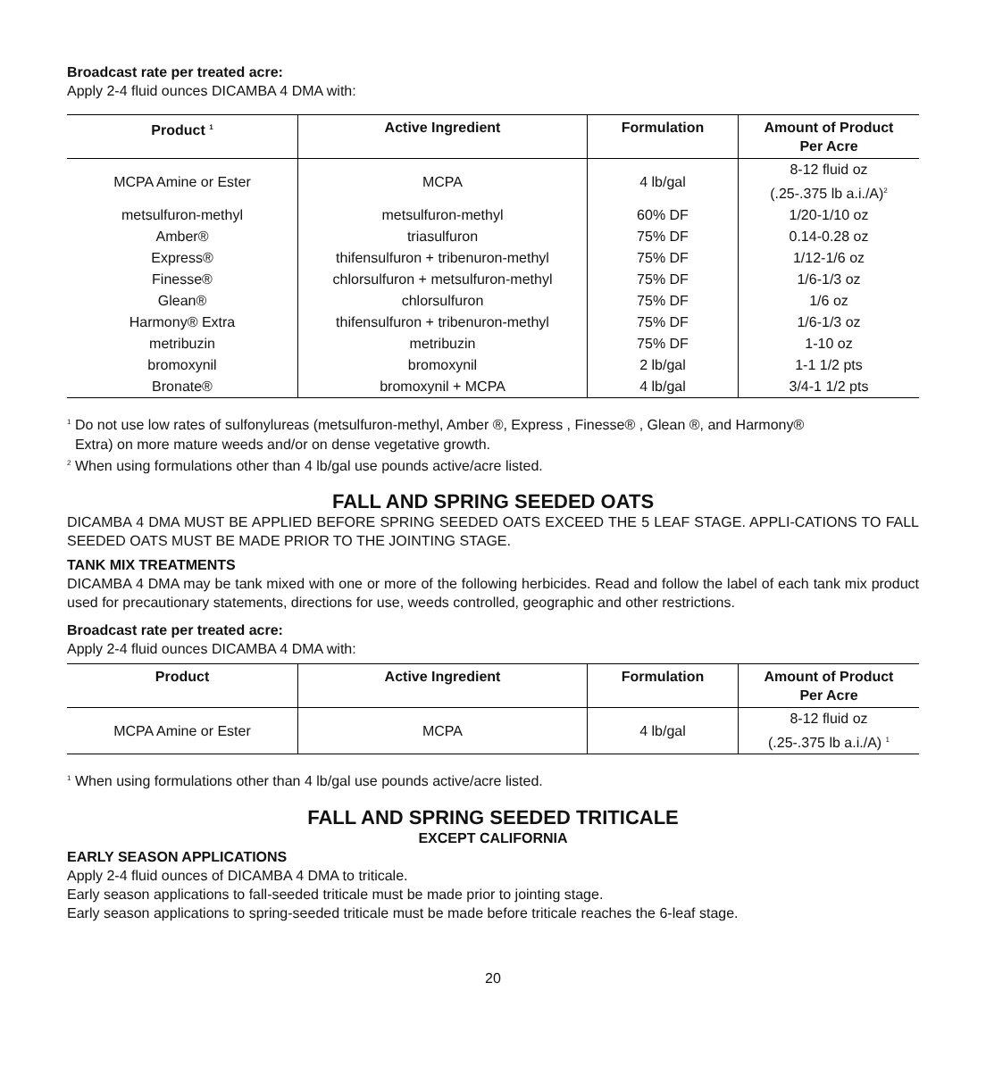Broadcast rate per treated acre:
Apply 2-4 fluid ounces DICAMBA 4 DMA with:
| Product <sup>1</sup> | Active Ingredient | Formulation | Amount of Product Per Acre |
| --- | --- | --- | --- |
| MCPA Amine or Ester | MCPA | 4 lb/gal | 8-12 fluid oz (.25-.375 lb a.i./A)<sup>2</sup> |
| metsulfuron-methyl | metsulfuron-methyl | 60% DF | 1/20-1/10 oz |
| Amber® | triasulfuron | 75% DF | 0.14-0.28 oz |
| Express® | thifensulfuron + tribenuron-methyl | 75% DF | 1/12-1/6 oz |
| Finesse® | chlorsulfuron + metsulfuron-methyl | 75% DF | 1/6-1/3 oz |
| Glean® | chlorsulfuron | 75% DF | 1/6 oz |
| Harmony® Extra | thifensulfuron + tribenuron-methyl | 75% DF | 1/6-1/3 oz |
| metribuzin | metribuzin | 75% DF | 1-10 oz |
| bromoxynil | bromoxynil | 2 lb/gal | 1-1 1/2 pts |
| Bronate® | bromoxynil + MCPA | 4 lb/gal | 3/4-1 1/2 pts |
<sup>1</sup> Do not use low rates of sulfonylureas (metsulfuron-methyl, Amber ®, Express , Finesse® , Glean ®, and Harmony®
Extra) on more mature weeds and/or on dense vegetative growth.
<sup>2</sup> When using formulations other than 4 lb/gal use pounds active/acre listed.
FALL AND SPRING SEEDED OATS
DICAMBA 4 DMA MUST BE APPLIED BEFORE SPRING SEEDED OATS EXCEED THE 5 LEAF STAGE. APPLI-CATIONS TO FALL SEEDED OATS MUST BE MADE PRIOR TO THE JOINTING STAGE.
TANK MIX TREATMENTS
DICAMBA 4 DMA may be tank mixed with one or more of the following herbicides. Read and follow the label of each tank mix product used for precautionary statements, directions for use, weeds controlled, geographic and other restrictions.
Broadcast rate per treated acre:
Apply 2-4 fluid ounces DICAMBA 4 DMA with:
| Product | Active Ingredient | Formulation | Amount of Product Per Acre |
| --- | --- | --- | --- |
| MCPA Amine or Ester | MCPA | 4 lb/gal | 8-12 fluid oz (.25-.375 lb a.i./A) <sup>1</sup> |
<sup>1</sup> When using formulations other than 4 lb/gal use pounds active/acre listed.
FALL AND SPRING SEEDED TRITICALE
EXCEPT CALIFORNIA
EARLY SEASON APPLICATIONS
Apply 2-4 fluid ounces of DICAMBA 4 DMA to triticale.
Early season applications to fall-seeded triticale must be made prior to jointing stage.
Early season applications to spring-seeded triticale must be made before triticale reaches the 6-leaf stage.
20